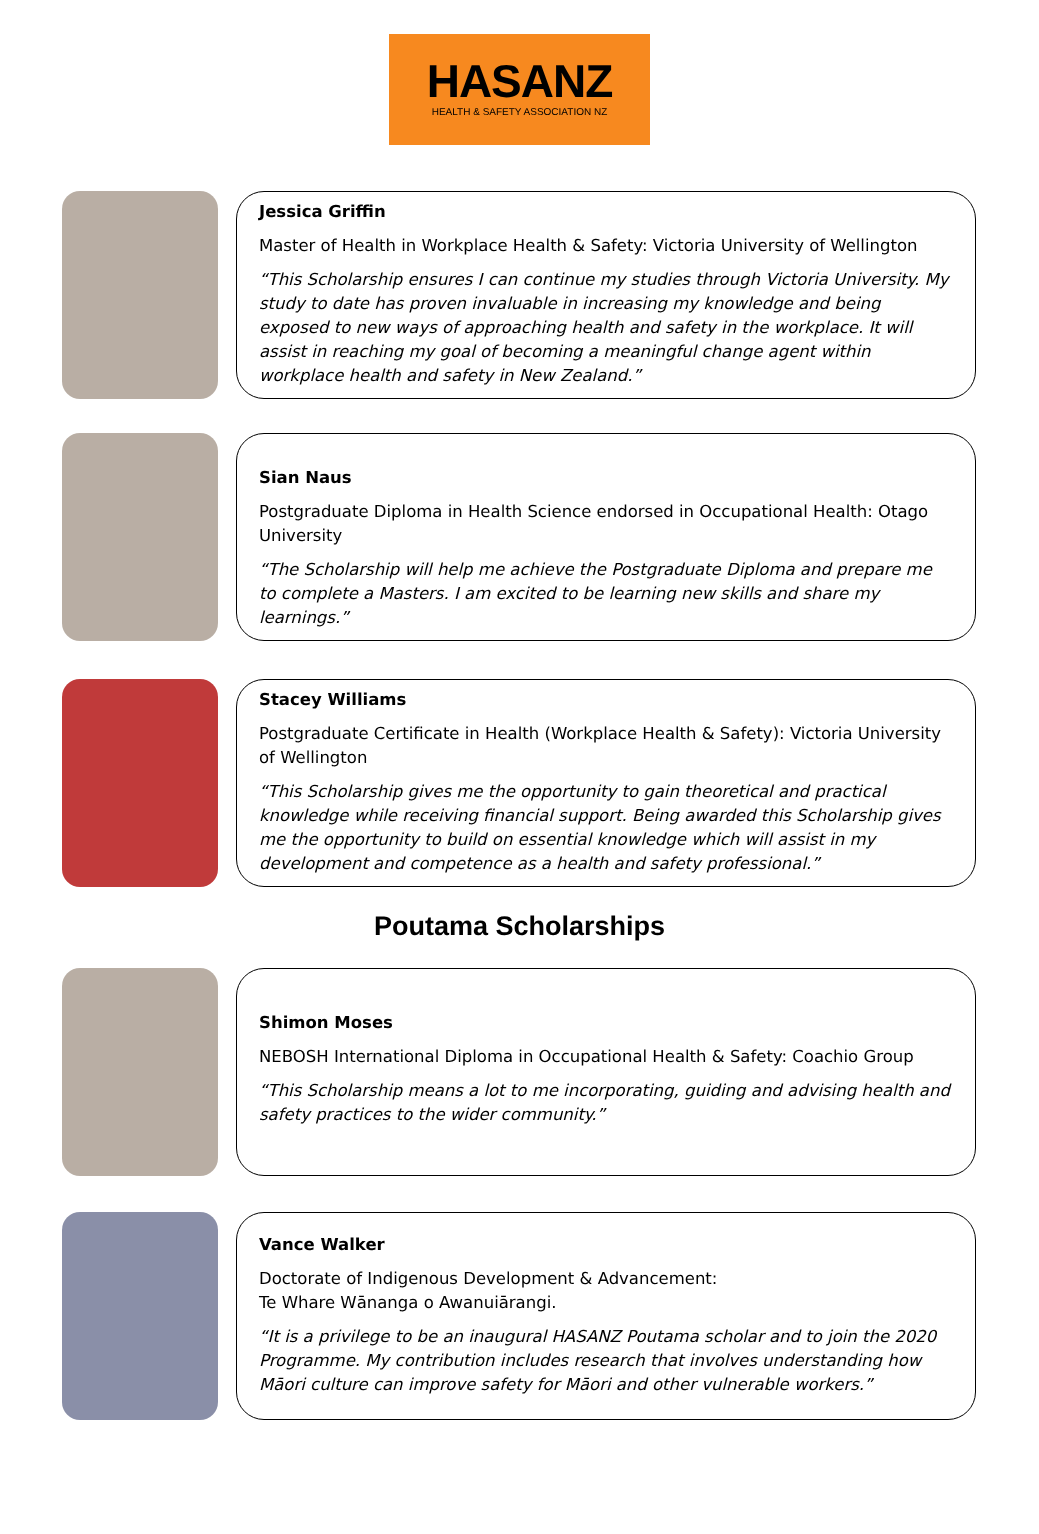HASANZ
HEALTH & SAFETY ASSOCIATION NZ
Jessica Griffin
Master of Health in Workplace Health & Safety: Victoria University of Wellington
“This Scholarship ensures I can continue my studies through Victoria University. My study to date has proven invaluable in increasing my knowledge and being exposed to new ways of approaching health and safety in the workplace. It will assist in reaching my goal of becoming a meaningful change agent within workplace health and safety in New Zealand.”
Sian Naus
Postgraduate Diploma in Health Science endorsed in Occupational Health: Otago University
“The Scholarship will help me achieve the Postgraduate Diploma and prepare me to complete a Masters. I am excited to be learning new skills and share my learnings.”
Stacey Williams
Postgraduate Certificate in Health (Workplace Health & Safety): Victoria University of Wellington
“This Scholarship gives me the opportunity to gain theoretical and practical knowledge while receiving financial support. Being awarded this Scholarship gives me the opportunity to build on essential knowledge which will assist in my development and competence as a health and safety professional.”
Poutama Scholarships
Shimon Moses
NEBOSH International Diploma in Occupational Health & Safety: Coachio Group
“This Scholarship means a lot to me incorporating, guiding and advising health and safety practices to the wider community.”
Vance Walker
Doctorate of Indigenous Development & Advancement:
Te Whare Wānanga o Awanuiārangi.
“It is a privilege to be an inaugural HASANZ Poutama scholar and to join the 2020 Programme. My contribution includes research that involves understanding how Māori culture can improve safety for Māori and other vulnerable workers.”